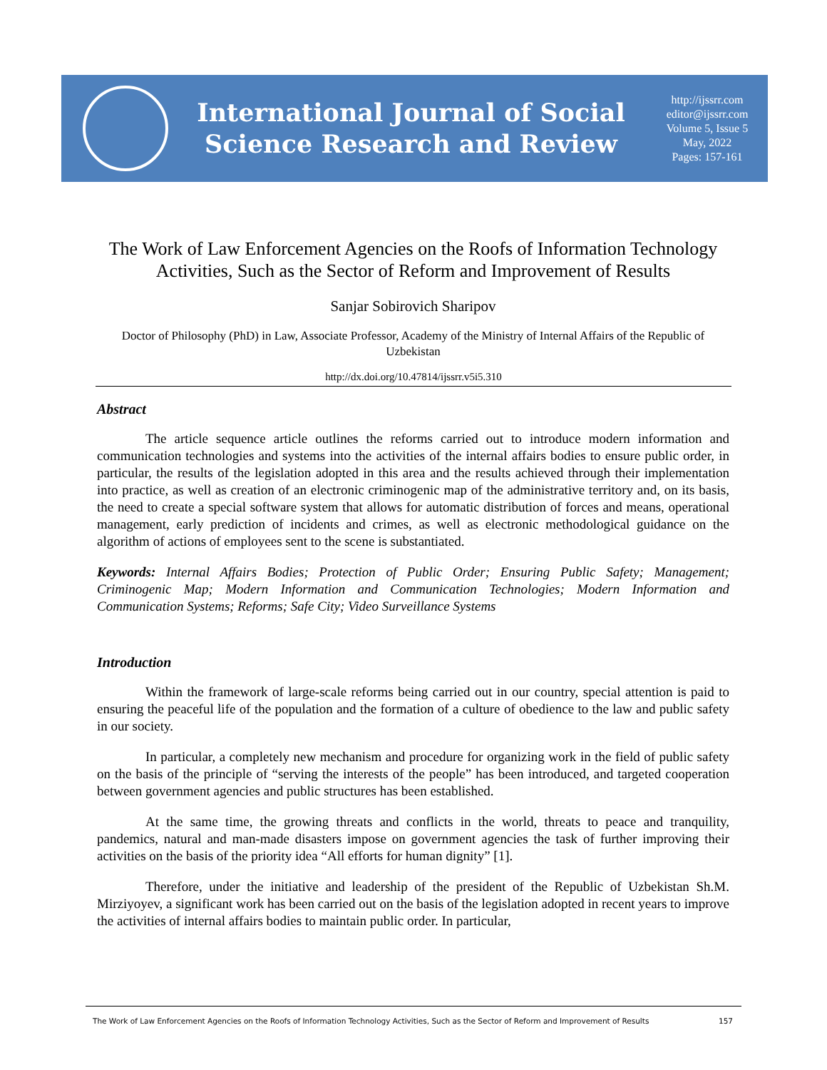International Journal of Social
Science Research and Review
http://ijssrr.com
editor@ijssrr.com
Volume 5, Issue 5
May, 2022
Pages: 157-161
The Work of Law Enforcement Agencies on the Roofs of Information Technology Activities, Such as the Sector of Reform and Improvement of Results
Sanjar Sobirovich Sharipov
Doctor of Philosophy (PhD) in Law, Associate Professor, Academy of the Ministry of Internal Affairs of the Republic of Uzbekistan
http://dx.doi.org/10.47814/ijssrr.v5i5.310
Abstract
The article sequence article outlines the reforms carried out to introduce modern information and communication technologies and systems into the activities of the internal affairs bodies to ensure public order, in particular, the results of the legislation adopted in this area and the results achieved through their implementation into practice, as well as creation of an electronic criminogenic map of the administrative territory and, on its basis, the need to create a special software system that allows for automatic distribution of forces and means, operational management, early prediction of incidents and crimes, as well as electronic methodological guidance on the algorithm of actions of employees sent to the scene is substantiated.
Keywords: Internal Affairs Bodies; Protection of Public Order; Ensuring Public Safety; Management; Criminogenic Map; Modern Information and Communication Technologies; Modern Information and Communication Systems; Reforms; Safe City; Video Surveillance Systems
Introduction
Within the framework of large-scale reforms being carried out in our country, special attention is paid to ensuring the peaceful life of the population and the formation of a culture of obedience to the law and public safety in our society.
In particular, a completely new mechanism and procedure for organizing work in the field of public safety on the basis of the principle of “serving the interests of the people” has been introduced, and targeted cooperation between government agencies and public structures has been established.
At the same time, the growing threats and conflicts in the world, threats to peace and tranquility, pandemics, natural and man-made disasters impose on government agencies the task of further improving their activities on the basis of the priority idea “All efforts for human dignity” [1].
Therefore, under the initiative and leadership of the president of the Republic of Uzbekistan Sh.M. Mirziyoyev, a significant work has been carried out on the basis of the legislation adopted in recent years to improve the activities of internal affairs bodies to maintain public order. In particular,
The Work of Law Enforcement Agencies on the Roofs of Information Technology Activities, Such as the Sector of Reform and Improvement of Results 157